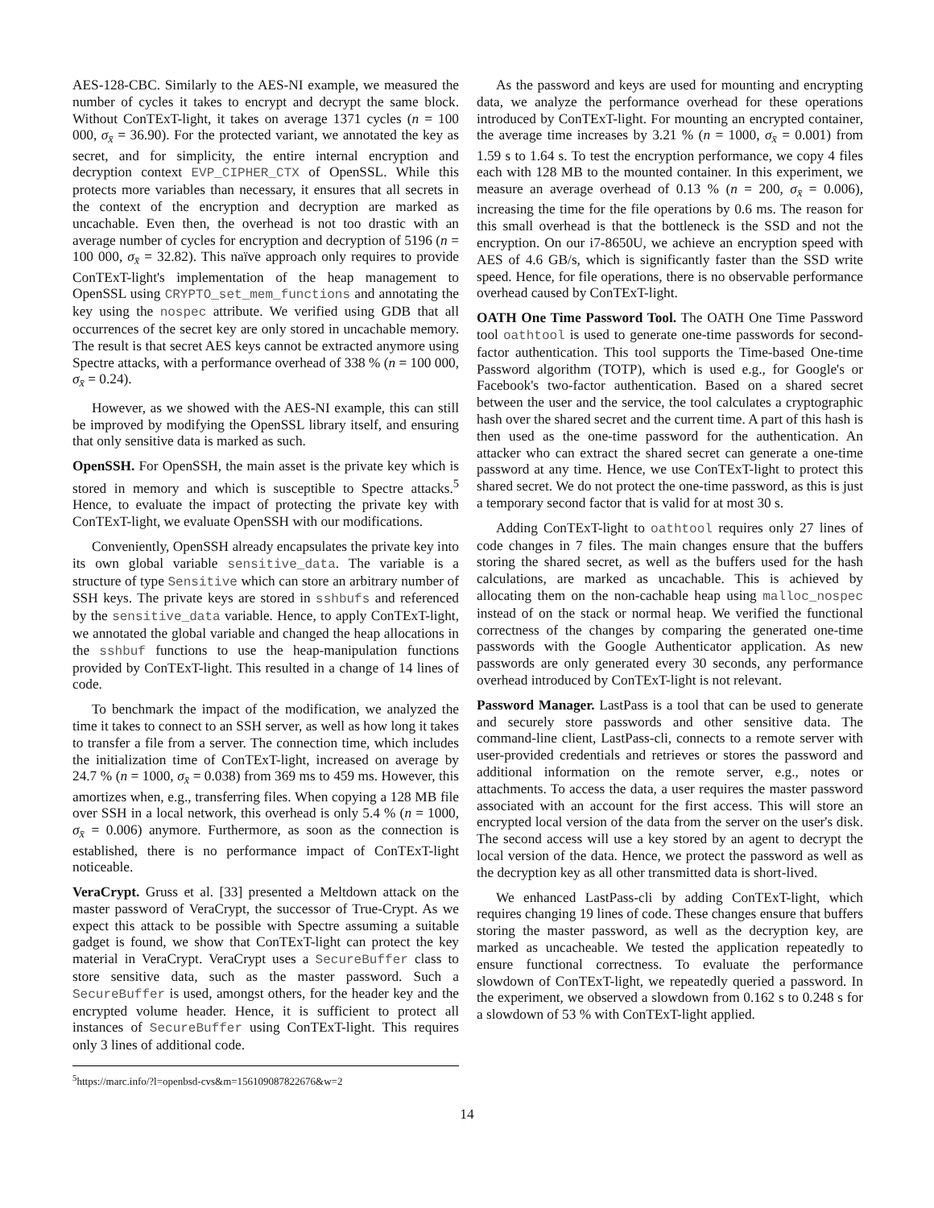AES-128-CBC. Similarly to the AES-NI example, we measured the number of cycles it takes to encrypt and decrypt the same block. Without ConTExT-light, it takes on average 1371 cycles (n = 100 000, σ<sub>x̄</sub> = 36.90). For the protected variant, we annotated the key as secret, and for simplicity, the entire internal encryption and decryption context EVP_CIPHER_CTX of OpenSSL. While this protects more variables than necessary, it ensures that all secrets in the context of the encryption and decryption are marked as uncachable. Even then, the overhead is not too drastic with an average number of cycles for encryption and decryption of 5196 (n = 100 000, σ<sub>x̄</sub> = 32.82). This naïve approach only requires to provide ConTExT-light's implementation of the heap management to OpenSSL using CRYPTO_set_mem_functions and annotating the key using the nospec attribute. We verified using GDB that all occurrences of the secret key are only stored in uncachable memory. The result is that secret AES keys cannot be extracted anymore using Spectre attacks, with a performance overhead of 338 % (n = 100 000, σ<sub>x̄</sub> = 0.24).
However, as we showed with the AES-NI example, this can still be improved by modifying the OpenSSL library itself, and ensuring that only sensitive data is marked as such.
OpenSSH. For OpenSSH, the main asset is the private key which is stored in memory and which is susceptible to Spectre attacks.<sup>5</sup> Hence, to evaluate the impact of protecting the private key with ConTExT-light, we evaluate OpenSSH with our modifications.
Conveniently, OpenSSH already encapsulates the private key into its own global variable sensitive_data. The variable is a structure of type Sensitive which can store an arbitrary number of SSH keys. The private keys are stored in sshbufs and referenced by the sensitive_data variable. Hence, to apply ConTExT-light, we annotated the global variable and changed the heap allocations in the sshbuf functions to use the heap-manipulation functions provided by ConTExT-light. This resulted in a change of 14 lines of code.
To benchmark the impact of the modification, we analyzed the time it takes to connect to an SSH server, as well as how long it takes to transfer a file from a server. The connection time, which includes the initialization time of ConTExT-light, increased on average by 24.7 % (n = 1000, σ<sub>x̄</sub> = 0.038) from 369 ms to 459 ms. However, this amortizes when, e.g., transferring files. When copying a 128 MB file over SSH in a local network, this overhead is only 5.4 % (n = 1000, σ<sub>x̄</sub> = 0.006) anymore. Furthermore, as soon as the connection is established, there is no performance impact of ConTExT-light noticeable.
VeraCrypt. Gruss et al. [33] presented a Meltdown attack on the master password of VeraCrypt, the successor of True-Crypt. As we expect this attack to be possible with Spectre assuming a suitable gadget is found, we show that ConTExT-light can protect the key material in VeraCrypt. VeraCrypt uses a SecureBuffer class to store sensitive data, such as the master password. Such a SecureBuffer is used, amongst others, for the header key and the encrypted volume header. Hence, it is sufficient to protect all instances of SecureBuffer using ConTExT-light. This requires only 3 lines of additional code.
<sup>5</sup> https://marc.info/?l=openbsd-cvs&m=156109087822676&w=2
As the password and keys are used for mounting and encrypting data, we analyze the performance overhead for these operations introduced by ConTExT-light. For mounting an encrypted container, the average time increases by 3.21 % (n = 1000, σ<sub>x̄</sub> = 0.001) from 1.59 s to 1.64 s. To test the encryption performance, we copy 4 files each with 128 MB to the mounted container. In this experiment, we measure an average overhead of 0.13 % (n = 200, σ<sub>x̄</sub> = 0.006), increasing the time for the file operations by 0.6 ms. The reason for this small overhead is that the bottleneck is the SSD and not the encryption. On our i7-8650U, we achieve an encryption speed with AES of 4.6 GB/s, which is significantly faster than the SSD write speed. Hence, for file operations, there is no observable performance overhead caused by ConTExT-light.
OATH One Time Password Tool. The OATH One Time Password tool oathtool is used to generate one-time passwords for second-factor authentication. This tool supports the Time-based One-time Password algorithm (TOTP), which is used e.g., for Google's or Facebook's two-factor authentication. Based on a shared secret between the user and the service, the tool calculates a cryptographic hash over the shared secret and the current time. A part of this hash is then used as the one-time password for the authentication. An attacker who can extract the shared secret can generate a one-time password at any time. Hence, we use ConTExT-light to protect this shared secret. We do not protect the one-time password, as this is just a temporary second factor that is valid for at most 30 s.
Adding ConTExT-light to oathtool requires only 27 lines of code changes in 7 files. The main changes ensure that the buffers storing the shared secret, as well as the buffers used for the hash calculations, are marked as uncachable. This is achieved by allocating them on the non-cachable heap using malloc_nospec instead of on the stack or normal heap. We verified the functional correctness of the changes by comparing the generated one-time passwords with the Google Authenticator application. As new passwords are only generated every 30 seconds, any performance overhead introduced by ConTExT-light is not relevant.
Password Manager. LastPass is a tool that can be used to generate and securely store passwords and other sensitive data. The command-line client, LastPass-cli, connects to a remote server with user-provided credentials and retrieves or stores the password and additional information on the remote server, e.g., notes or attachments. To access the data, a user requires the master password associated with an account for the first access. This will store an encrypted local version of the data from the server on the user's disk. The second access will use a key stored by an agent to decrypt the local version of the data. Hence, we protect the password as well as the decryption key as all other transmitted data is short-lived.
We enhanced LastPass-cli by adding ConTExT-light, which requires changing 19 lines of code. These changes ensure that buffers storing the master password, as well as the decryption key, are marked as uncacheable. We tested the application repeatedly to ensure functional correctness. To evaluate the performance slowdown of ConTExT-light, we repeatedly queried a password. In the experiment, we observed a slowdown from 0.162 s to 0.248 s for a slowdown of 53 % with ConTExT-light applied.
14